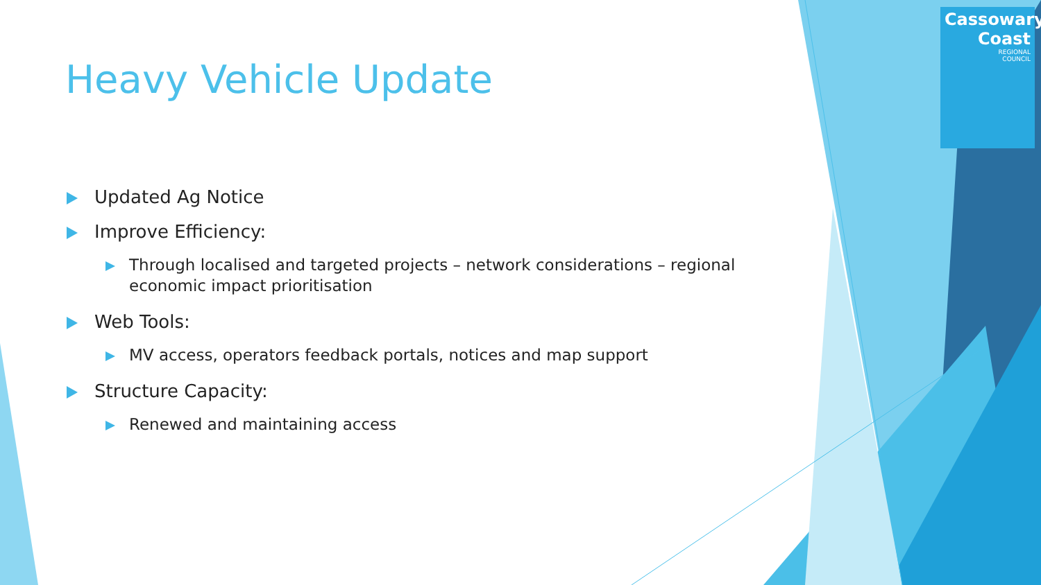Cassowary
Coast
REGIONAL
COUNCIL
Heavy Vehicle Update
Updated Ag Notice
Improve Efficiency:
Through localised and targeted projects – network considerations – regional economic impact prioritisation
Web Tools:
MV access, operators feedback portals, notices and map support
Structure Capacity:
Renewed and maintaining access